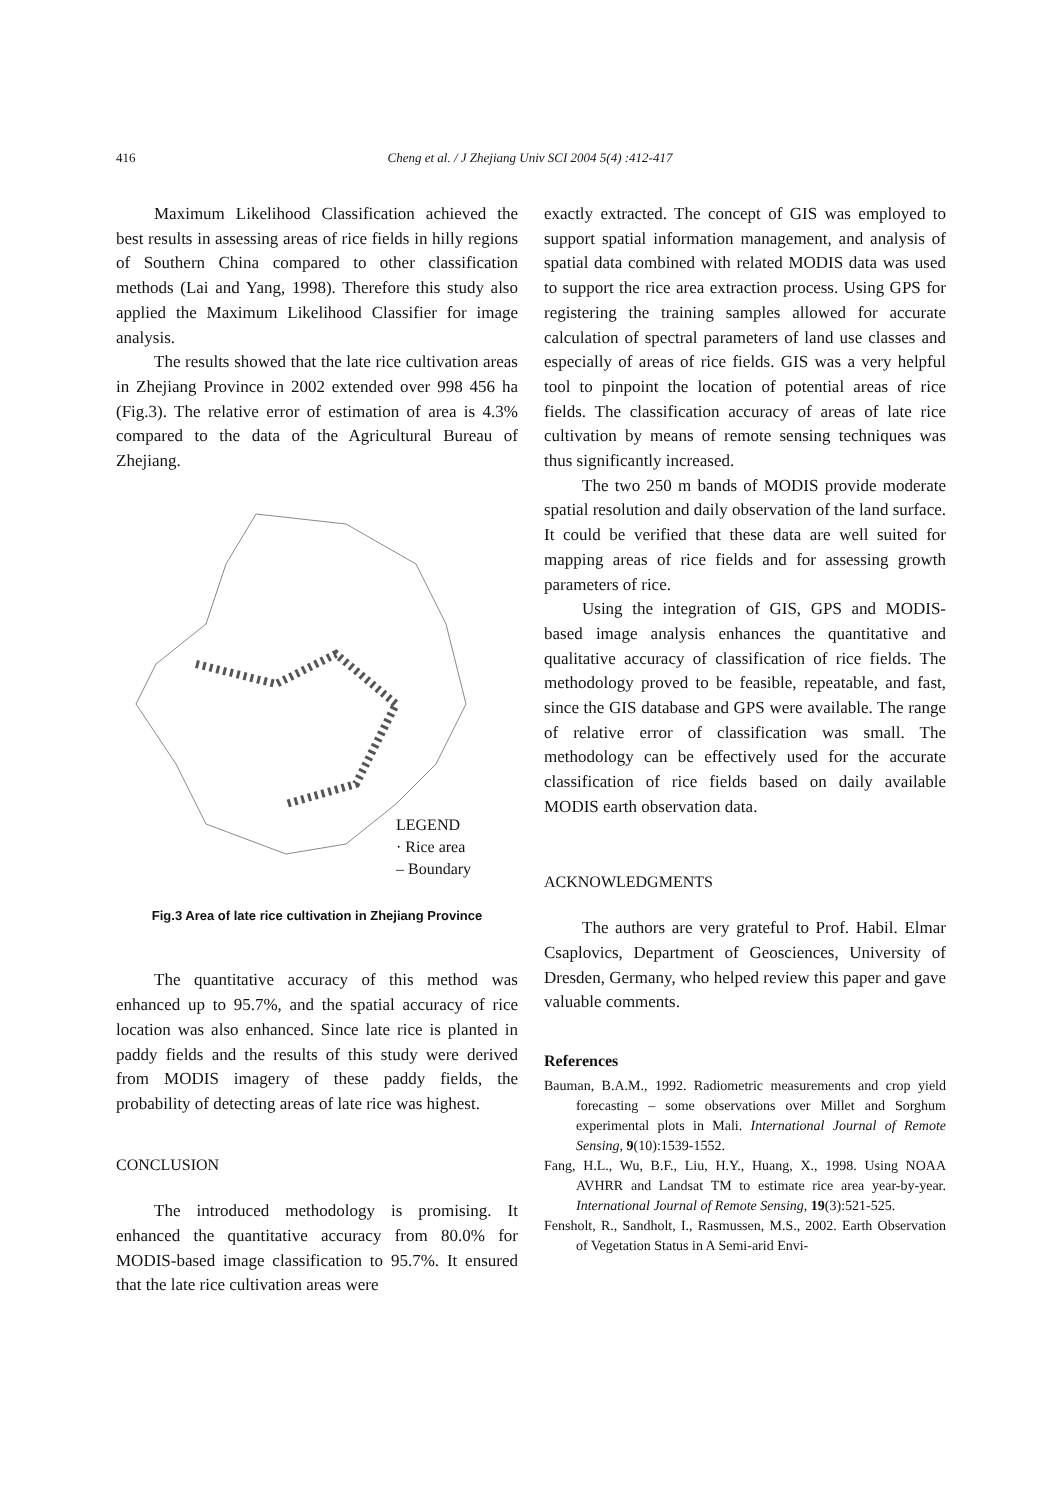416
Cheng et al. / J Zhejiang Univ SCI 2004 5(4) :412-417
Maximum Likelihood Classification achieved the best results in assessing areas of rice fields in hilly regions of Southern China compared to other classification methods (Lai and Yang, 1998). Therefore this study also applied the Maximum Likelihood Classifier for image analysis.
The results showed that the late rice cultivation areas in Zhejiang Province in 2002 extended over 998 456 ha (Fig.3). The relative error of estimation of area is 4.3% compared to the data of the Agricultural Bureau of Zhejiang.
LEGEND
· Rice area
– Boundary
Fig.3 Area of late rice cultivation in Zhejiang Province
The quantitative accuracy of this method was enhanced up to 95.7%, and the spatial accuracy of rice location was also enhanced. Since late rice is planted in paddy fields and the results of this study were derived from MODIS imagery of these paddy fields, the probability of detecting areas of late rice was highest.
CONCLUSION
The introduced methodology is promising. It enhanced the quantitative accuracy from 80.0% for MODIS-based image classification to 95.7%. It ensured that the late rice cultivation areas were
exactly extracted. The concept of GIS was employed to support spatial information management, and analysis of spatial data combined with related MODIS data was used to support the rice area extraction process. Using GPS for registering the training samples allowed for accurate calculation of spectral parameters of land use classes and especially of areas of rice fields. GIS was a very helpful tool to pinpoint the location of potential areas of rice fields. The classification accuracy of areas of late rice cultivation by means of remote sensing techniques was thus significantly increased.
The two 250 m bands of MODIS provide moderate spatial resolution and daily observation of the land surface. It could be verified that these data are well suited for mapping areas of rice fields and for assessing growth parameters of rice.
Using the integration of GIS, GPS and MODIS-based image analysis enhances the quantitative and qualitative accuracy of classification of rice fields. The methodology proved to be feasible, repeatable, and fast, since the GIS database and GPS were available. The range of relative error of classification was small. The methodology can be effectively used for the accurate classification of rice fields based on daily available MODIS earth observation data.
ACKNOWLEDGMENTS
The authors are very grateful to Prof. Habil. Elmar Csaplovics, Department of Geosciences, University of Dresden, Germany, who helped review this paper and gave valuable comments.
References
Bauman, B.A.M., 1992. Radiometric measurements and crop yield forecasting – some observations over Millet and Sorghum experimental plots in Mali. International Journal of Remote Sensing, 9(10):1539-1552.
Fang, H.L., Wu, B.F., Liu, H.Y., Huang, X., 1998. Using NOAA AVHRR and Landsat TM to estimate rice area year-by-year. International Journal of Remote Sensing, 19(3):521-525.
Fensholt, R., Sandholt, I., Rasmussen, M.S., 2002. Earth Observation of Vegetation Status in A Semi-arid Envi-